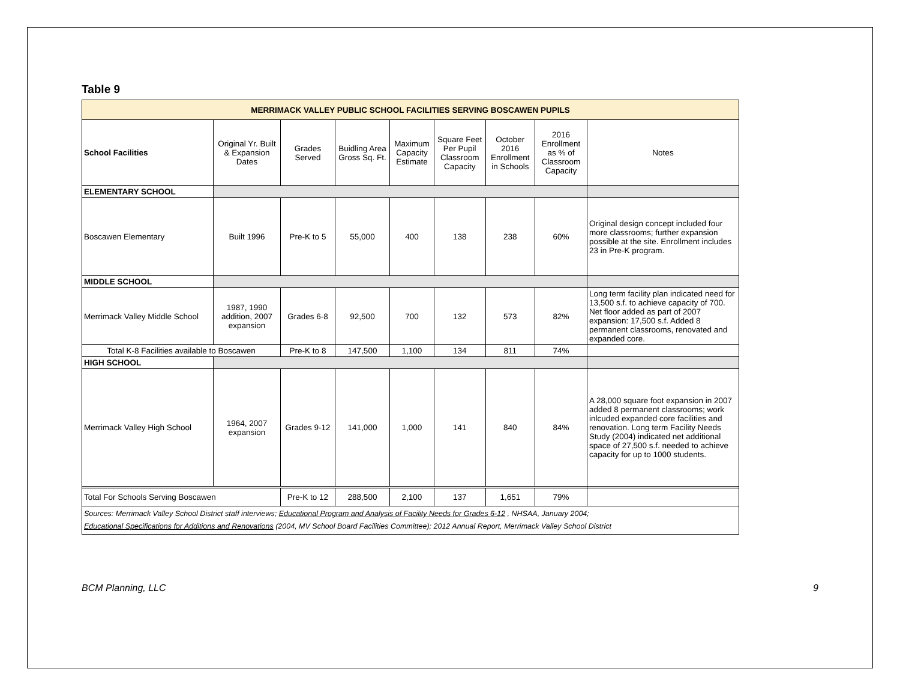Table 9
| MERRIMACK VALLEY PUBLIC SCHOOL FACILITIES SERVING BOSCAWEN PUPILS | | | | | | | | |
| School Facilities | Original Yr. Built & Expansion Dates | Grades Served | Buidling Area Gross Sq. Ft. | Maximum Capacity Estimate | Square Feet Per Pupil Classroom Capacity | October 2016 Enrollment in Schools | 2016 Enrollment as % of Classroom Capacity | Notes |
| ELEMENTARY SCHOOL | | | | | | | | |
| Boscawen Elementary | Built 1996 | Pre-K to 5 | 55,000 | 400 | 138 | 238 | 60% | Original design concept included four more classrooms; further expansion possible at the site. Enrollment includes 23 in Pre-K program. |
| MIDDLE SCHOOL | | | | | | | | |
| Merrimack Valley Middle School | 1987, 1990 addition, 2007 expansion | Grades 6-8 | 92,500 | 700 | 132 | 573 | 82% | Long term facility plan indicated need for 13,500 s.f. to achieve capacity of 700. Net floor added as part of 2007 expansion: 17,500 s.f. Added 8 permanent classrooms, renovated and expanded core. |
| Total K-8 Facilities available to Boscawen | | Pre-K to 8 | 147,500 | 1,100 | 134 | 811 | 74% | |
| HIGH SCHOOL | | | | | | | | |
| Merrimack Valley High School | 1964, 2007 expansion | Grades 9-12 | 141,000 | 1,000 | 141 | 840 | 84% | A 28,000 square foot expansion in 2007 added 8 permanent classrooms; work inlcuded expanded core facilities and renovation. Long term Facility Needs Study (2004) indicated net additional space of 27,500 s.f. needed to achieve capacity for up to 1000 students. |
| Total For Schools Serving Boscawen | | Pre-K to 12 | 288,500 | 2,100 | 137 | 1,651 | 79% | |
| Sources: Merrimack Valley School District staff interviews; Educational Program and Analysis of Facility Needs for Grades 6-12 , NHSAA, January 2004; Educational Specifications for Additions and Renovations (2004, MV School Board Facilities Committee); 2012 Annual Report, Merrimack Valley School District | | | | | | | | |
BCM Planning, LLC 9